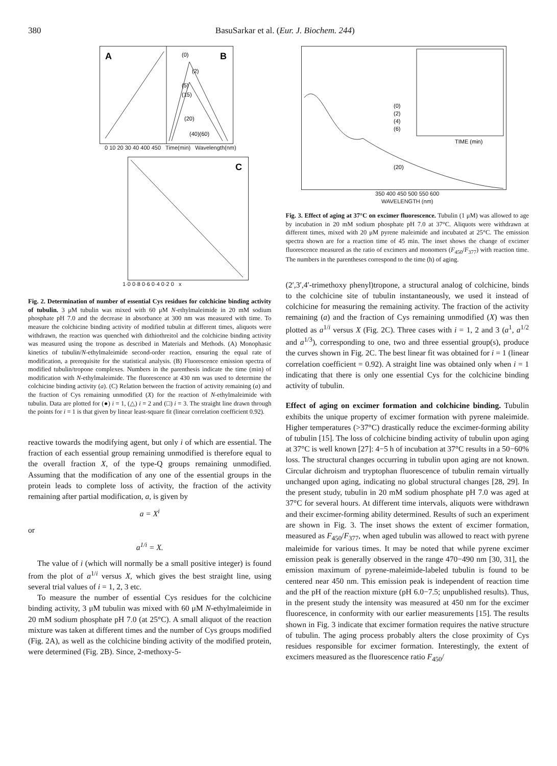380 BasuSarkar et al. (Eur. J. Biochem. 244)
A
B
(0)
(2)
(5)
(15)
(20)
(40)(60)
0 10 20 30 40 400 450 Time(min) Wavelength(nm)
C
1·0 0·8 0·6 0·4 0·2 0 x
Fig. 2. Determination of number of essential Cys residues for colchicine binding activity of tubulin. 3 μM tubulin was mixed with 60 μM N-ethylmaleimide in 20 mM sodium phosphate pH 7.0 and the decrease in absorbance at 300 nm was measured with time. To measure the colchicine binding activity of modified tubulin at different times, aliquots were withdrawn, the reaction was quenched with dithiothreitol and the colchicine binding activity was measured using the tropone as described in Materials and Methods. (A) Monophasic kinetics of tubulin/N-ethylmaleimide second-order reaction, ensuring the equal rate of modification, a prerequisite for the statistical analysis. (B) Fluorescence emission spectra of modified tubulin/tropone complexes. Numbers in the parenthesis indicate the time (min) of modification with N-ethylmaleimide. The fluorescence at 430 nm was used to determine the colchicine binding activity (a). (C) Relation between the fraction of activity remaining (a) and the fraction of Cys remaining unmodified (X) for the reaction of N-ethylmaleimide with tubulin. Data are plotted for (●) i = 1, (△) i = 2 and (□) i = 3. The straight line drawn through the points for i = 1 is that given by linear least-square fit (linear correlation coefficient 0.92).
reactive towards the modifying agent, but only i of which are essential. The fraction of each essential group remaining unmodified is therefore equal to the overall fraction X, of the type-Q groups remaining unmodified. Assuming that the modification of any one of the essential groups in the protein leads to complete loss of activity, the fraction of the activity remaining after partial modification, a, is given by
a = X<sup>i</sup>
or
a<sup>1/i</sup> = X.
The value of i (which will normally be a small positive integer) is found from the plot of a<sup>1/i</sup> versus X, which gives the best straight line, using several trial values of i = 1, 2, 3 etc.
To measure the number of essential Cys residues for the colchicine binding activity, 3 μM tubulin was mixed with 60 μM N-ethylmaleimide in 20 mM sodium phosphate pH 7.0 (at 25°C). A small aliquot of the reaction mixture was taken at different times and the number of Cys groups modified (Fig. 2A), as well as the colchicine binding activity of the modified protein, were determined (Fig. 2B). Since, 2-methoxy-5-
(0)
(2)
(4)
(6)
(20)
TIME (min)
350 400 450 500 550 600
WAVELENGTH (nm)
Fig. 3. Effect of aging at 37°C on excimer fluorescence. Tubulin (1 μM) was allowed to age by incubation in 20 mM sodium phosphate pH 7.0 at 37°C. Aliquots were withdrawn at different times, mixed with 20 μM pyrene maleimide and incubated at 25°C. The emission spectra shown are for a reaction time of 45 min. The inset shows the change of excimer fluorescence measured as the ratio of excimers and monomers (F<sub>450</sub>/F<sub>377</sub>) with reaction time. The numbers in the parentheses correspond to the time (h) of aging.
(2′,3′,4′-trimethoxy phenyl)tropone, a structural analog of colchicine, binds to the colchicine site of tubulin instantaneously, we used it instead of colchicine for measuring the remaining activity. The fraction of the activity remaining (a) and the fraction of Cys remaining unmodified (X) was then plotted as a<sup>1/i</sup> versus X (Fig. 2C). Three cases with i = 1, 2 and 3 (a<sup>1</sup>, a<sup>1/2</sup> and a<sup>1/3</sup>), corresponding to one, two and three essential group(s), produce the curves shown in Fig. 2C. The best linear fit was obtained for i = 1 (linear correlation coefficient = 0.92). A straight line was obtained only when i = 1 indicating that there is only one essential Cys for the colchicine binding activity of tubulin.
Effect of aging on excimer formation and colchicine binding. Tubulin exhibits the unique property of excimer formation with pyrene maleimide. Higher temperatures (>37°C) drastically reduce the excimer-forming ability of tubulin [15]. The loss of colchicine binding activity of tubulin upon aging at 37°C is well known [27]: 4−5 h of incubation at 37°C results in a 50−60% loss. The structural changes occurring in tubulin upon aging are not known. Circular dichroism and tryptophan fluorescence of tubulin remain virtually unchanged upon aging, indicating no global structural changes [28, 29]. In the present study, tubulin in 20 mM sodium phosphate pH 7.0 was aged at 37°C for several hours. At different time intervals, aliquots were withdrawn and their excimer-forming ability determined. Results of such an experiment are shown in Fig. 3. The inset shows the extent of excimer formation, measured as F<sub>450</sub>/F<sub>377</sub>, when aged tubulin was allowed to react with pyrene maleimide for various times. It may be noted that while pyrene excimer emission peak is generally observed in the range 470−490 nm [30, 31], the emission maximum of pyrene-maleimide-labeled tubulin is found to be centered near 450 nm. This emission peak is independent of reaction time and the pH of the reaction mixture (pH 6.0−7.5; unpublished results). Thus, in the present study the intensity was measured at 450 nm for the excimer fluorescence, in conformity with our earlier measurements [15]. The results shown in Fig. 3 indicate that excimer formation requires the native structure of tubulin. The aging process probably alters the close proximity of Cys residues responsible for excimer formation. Interestingly, the extent of excimers measured as the fluorescence ratio F<sub>450</sub>/